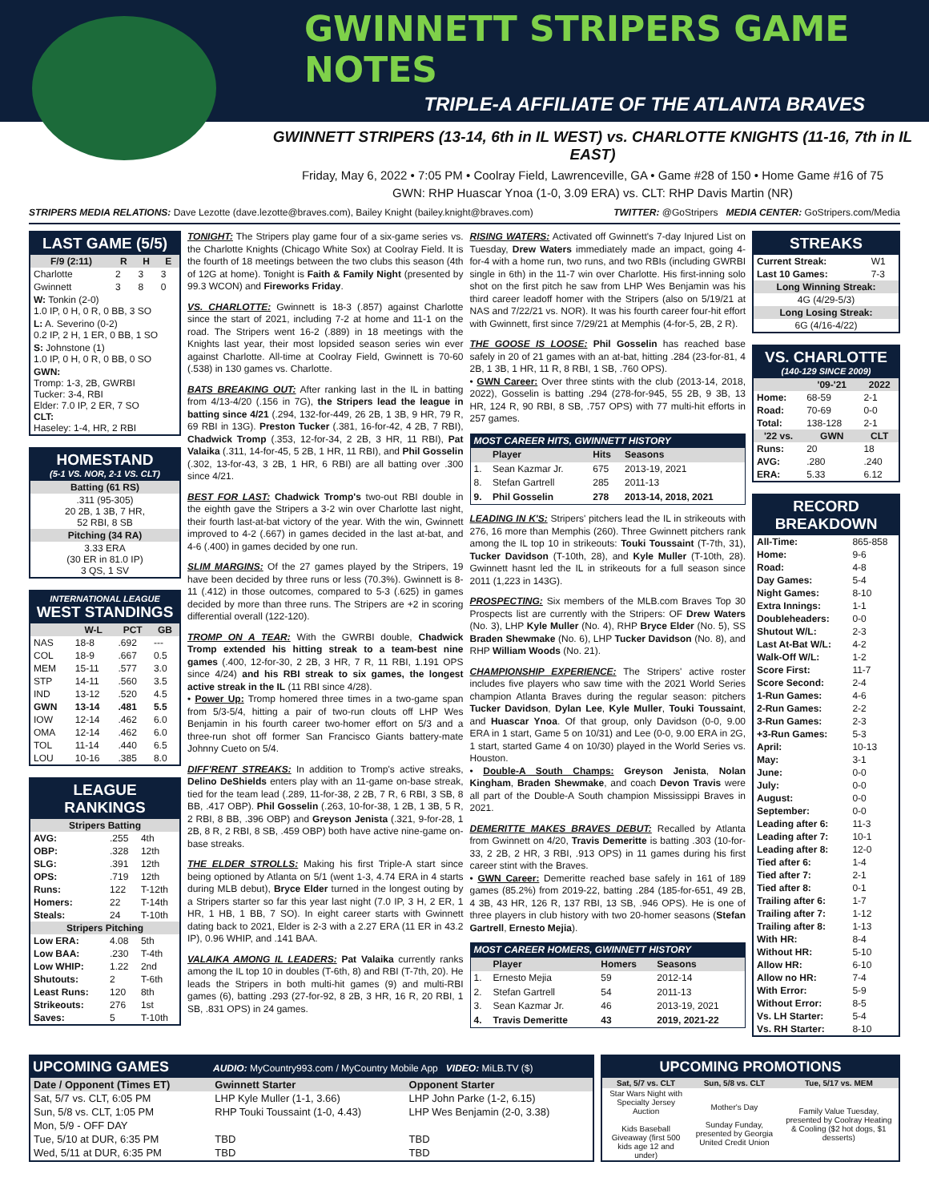GWINNETT STRIPERS GAME NOTES
TRIPLE-A AFFILIATE OF THE ATLANTA BRAVES
GWINNETT STRIPERS (13-14, 6th in IL WEST) vs. CHARLOTTE KNIGHTS (11-16, 7th in IL EAST)
Friday, May 6, 2022 • 7:05 PM • Coolray Field, Lawrenceville, GA • Game #28 of 150 • Home Game #16 of 75
GWN: RHP Huascar Ynoa (1-0, 3.09 ERA) vs. CLT: RHP Davis Martin (NR)
STRIPERS MEDIA RELATIONS: Dave Lezotte (dave.lezotte@braves.com), Bailey Knight (bailey.knight@braves.com) TWITTER: @GoStripers MEDIA CENTER: GoStripers.com/Media
LAST GAME (5/5)
| F/9 (2:11) | R | H | E |
| --- | --- | --- | --- |
| Charlotte | 2 | 3 | 3 |
| Gwinnett | 3 | 8 | 0 |
| W: Tonkin (2-0) 1.0 IP, 0 H, 0 R, 0 BB, 3 SO | | | |
| L: A. Severino (0-2) 0.2 IP, 2 H, 1 ER, 0 BB, 1 SO | | | |
| S: Johnstone (1) 1.0 IP, 0 H, 0 R, 0 BB, 0 SO | | | |
| GWN: Tromp: 1-3, 2B, GWRBI Tucker: 3-4, RBI Elder: 7.0 IP, 2 ER, 7 SO CLT: Haseley: 1-4, HR, 2 RBI | | | |
HOMESTAND
(5-1 VS. NOR, 2-1 VS. CLT)
| Batting (61 RS) |
| --- |
| .311 (95-305) 20 2B, 1 3B, 7 HR, 52 RBI, 8 SB |
| Pitching (34 RA) |
| 3.33 ERA (30 ER in 81.0 IP) 3 QS, 1 SV |
INTERNATIONAL LEAGUE
WEST STANDINGS
| | W-L | PCT | GB |
| --- | --- | --- | --- |
| NAS | 18-8 | .692 | --- |
| COL | 18-9 | .667 | 0.5 |
| MEM | 15-11 | .577 | 3.0 |
| STP | 14-11 | .560 | 3.5 |
| IND | 13-12 | .520 | 4.5 |
| GWN | 13-14 | .481 | 5.5 |
| IOW | 12-14 | .462 | 6.0 |
| OMA | 12-14 | .462 | 6.0 |
| TOL | 11-14 | .440 | 6.5 |
| LOU | 10-16 | .385 | 8.0 |
LEAGUE RANKINGS
| Stripers Batting | | |
| --- | --- | --- |
| AVG: | .255 | 4th |
| OBP: | .328 | 12th |
| SLG: | .391 | 12th |
| OPS: | .719 | 12th |
| Runs: | 122 | T-12th |
| Homers: | 22 | T-14th |
| Steals: | 24 | T-10th |
| Stripers Pitching | | |
| Low ERA: | 4.08 | 5th |
| Low BAA: | .230 | T-4th |
| Low WHIP: | 1.22 | 2nd |
| Shutouts: | 2 | T-6th |
| Least Runs: | 120 | 8th |
| Strikeouts: | 276 | 1st |
| Saves: | 5 | T-10th |
TONIGHT: The Stripers play game four of a six-game series vs. the Charlotte Knights (Chicago White Sox) at Coolray Field. It is the fourth of 18 meetings between the two clubs this season (4th of 12G at home). Tonight is Faith & Family Night (presented by 99.3 WCON) and Fireworks Friday.
VS. CHARLOTTE: Gwinnett is 18-3 (.857) against Charlotte since the start of 2021, including 7-2 at home and 11-1 on the road. The Stripers went 16-2 (.889) in 18 meetings with the Knights last year, their most lopsided season series win ever against Charlotte. All-time at Coolray Field, Gwinnett is 70-60 (.538) in 130 games vs. Charlotte.
BATS BREAKING OUT: After ranking last in the IL in batting from 4/13-4/20 (.156 in 7G), the Stripers lead the league in batting since 4/21 (.294, 132-for-449, 26 2B, 1 3B, 9 HR, 79 R, 69 RBI in 13G). Preston Tucker (.381, 16-for-42, 4 2B, 7 RBI), Chadwick Tromp (.353, 12-for-34, 2 2B, 3 HR, 11 RBI), Pat Valaika (.311, 14-for-45, 5 2B, 1 HR, 11 RBI), and Phil Gosselin (.302, 13-for-43, 3 2B, 1 HR, 6 RBI) are all batting over .300 since 4/21.
BEST FOR LAST: Chadwick Tromp's two-out RBI double in the eighth gave the Stripers a 3-2 win over Charlotte last night, their fourth last-at-bat victory of the year. With the win, Gwinnett improved to 4-2 (.667) in games decided in the last at-bat, and 4-6 (.400) in games decided by one run.
SLIM MARGINS: Of the 27 games played by the Stripers, 19 have been decided by three runs or less (70.3%). Gwinnett is 8-11 (.412) in those outcomes, compared to 5-3 (.625) in games decided by more than three runs. The Stripers are +2 in scoring differential overall (122-120).
TROMP ON A TEAR: With the GWRBI double, Chadwick Tromp extended his hitting streak to a team-best nine games (.400, 12-for-30, 2 2B, 3 HR, 7 R, 11 RBI, 1.191 OPS since 4/24) and his RBI streak to six games, the longest active streak in the IL (11 RBI since 4/28).
• Power Up: Tromp homered three times in a two-game span from 5/3-5/4, hitting a pair of two-run clouts off LHP Wes Benjamin in his fourth career two-homer effort on 5/3 and a three-run shot off former San Francisco Giants battery-mate Johnny Cueto on 5/4.
DIFF'RENT STREAKS: In addition to Tromp's active streaks, Delino DeShields enters play with an 11-game on-base streak, tied for the team lead (.289, 11-for-38, 2 2B, 7 R, 6 RBI, 3 SB, 8 BB, .417 OBP). Phil Gosselin (.263, 10-for-38, 1 2B, 1 3B, 5 R, 2 RBI, 8 BB, .396 OBP) and Greyson Jenista (.321, 9-for-28, 1 2B, 8 R, 2 RBI, 8 SB, .459 OBP) both have active nine-game on-base streaks.
THE ELDER STROLLS: Making his first Triple-A start since being optioned by Atlanta on 5/1 (went 1-3, 4.74 ERA in 4 starts during MLB debut), Bryce Elder turned in the longest outing by a Stripers starter so far this year last night (7.0 IP, 3 H, 2 ER, 1 HR, 1 HB, 1 BB, 7 SO). In eight career starts with Gwinnett dating back to 2021, Elder is 2-3 with a 2.27 ERA (11 ER in 43.2 IP), 0.96 WHIP, and .141 BAA.
VALAIKA AMONG IL LEADERS: Pat Valaika currently ranks among the IL top 10 in doubles (T-6th, 8) and RBI (T-7th, 20). He leads the Stripers in both multi-hit games (9) and multi-RBI games (6), batting .293 (27-for-92, 8 2B, 3 HR, 16 R, 20 RBI, 1 SB, .831 OPS) in 24 games.
RISING WATERS: Activated off Gwinnett's 7-day Injured List on Tuesday, Drew Waters immediately made an impact, going 4-for-4 with a home run, two runs, and two RBIs (including GWRBI single in 6th) in the 11-7 win over Charlotte. His first-inning solo shot on the first pitch he saw from LHP Wes Benjamin was his third career leadoff homer with the Stripers (also on 5/19/21 at NAS and 7/22/21 vs. NOR). It was his fourth career four-hit effort with Gwinnett, first since 7/29/21 at Memphis (4-for-5, 2B, 2 R).
THE GOOSE IS LOOSE: Phil Gosselin has reached base safely in 20 of 21 games with an at-bat, hitting .284 (23-for-81, 4 2B, 1 3B, 1 HR, 11 R, 8 RBI, 1 SB, .760 OPS).
• GWN Career: Over three stints with the club (2013-14, 2018, 2022), Gosselin is batting .294 (278-for-945, 55 2B, 9 3B, 13 HR, 124 R, 90 RBI, 8 SB, .757 OPS) with 77 multi-hit efforts in 257 games.
| MOST CAREER HITS, GWINNETT HISTORY | | | |
| --- | --- | --- | --- |
| | Player | Hits | Seasons |
| 1. | Sean Kazmar Jr. | 675 | 2013-19, 2021 |
| 8. | Stefan Gartrell | 285 | 2011-13 |
| 9. | Phil Gosselin | 278 | 2013-14, 2018, 2021 |
LEADING IN K'S: Stripers' pitchers lead the IL in strikeouts with 276, 16 more than Memphis (260). Three Gwinnett pitchers rank among the IL top 10 in strikeouts: Touki Toussaint (T-7th, 31), Tucker Davidson (T-10th, 28), and Kyle Muller (T-10th, 28). Gwinnett hasnt led the IL in strikeouts for a full season since 2011 (1,223 in 143G).
PROSPECTING: Six members of the MLB.com Braves Top 30 Prospects list are currently with the Stripers: OF Drew Waters (No. 3), LHP Kyle Muller (No. 4), RHP Bryce Elder (No. 5), SS Braden Shewmake (No. 6), LHP Tucker Davidson (No. 8), and RHP William Woods (No. 21).
CHAMPIONSHIP EXPERIENCE: The Stripers' active roster includes five players who saw time with the 2021 World Series champion Atlanta Braves during the regular season: pitchers Tucker Davidson, Dylan Lee, Kyle Muller, Touki Toussaint, and Huascar Ynoa. Of that group, only Davidson (0-0, 9.00 ERA in 1 start, Game 5 on 10/31) and Lee (0-0, 9.00 ERA in 2G, 1 start, started Game 4 on 10/30) played in the World Series vs. Houston.
• Double-A South Champs: Greyson Jenista, Nolan Kingham, Braden Shewmake, and coach Devon Travis were all part of the Double-A South champion Mississippi Braves in 2021.
DEMERITTE MAKES BRAVES DEBUT: Recalled by Atlanta from Gwinnett on 4/20, Travis Demeritte is batting .303 (10-for-33, 2 2B, 2 HR, 3 RBI, .913 OPS) in 11 games during his first career stint with the Braves.
• GWN Career: Demeritte reached base safely in 161 of 189 games (85.2%) from 2019-22, batting .284 (185-for-651, 49 2B, 4 3B, 43 HR, 126 R, 137 RBI, 13 SB, .946 OPS). He is one of three players in club history with two 20-homer seasons (Stefan Gartrell, Ernesto Mejia).
| MOST CAREER HOMERS, GWINNETT HISTORY | | | |
| --- | --- | --- | --- |
| | Player | Homers | Seasons |
| 1. | Ernesto Mejia | 59 | 2012-14 |
| 2. | Stefan Gartrell | 54 | 2011-13 |
| 3. | Sean Kazmar Jr. | 46 | 2013-19, 2021 |
| 4. | Travis Demeritte | 43 | 2019, 2021-22 |
STREAKS
| Current Streak: | W1 |
| Last 10 Games: | 7-3 |
| Long Winning Streak: | |
| 4G (4/29-5/3) | |
| Long Losing Streak: | |
| 6G (4/16-4/22) | |
VS. CHARLOTTE
(140-129 SINCE 2009)
| | '09-'21 | 2022 |
| --- | --- | --- |
| Home: | 68-59 | 2-1 |
| Road: | 70-69 | 0-0 |
| Total: | 138-128 | 2-1 |
| '22 vs. | GWN | CLT |
| Runs: | 20 | 18 |
| AVG: | .280 | .240 |
| ERA: | 5.33 | 6.12 |
RECORD BREAKDOWN
| All-Time: | 865-858 |
| Home: | 9-6 |
| Road: | 4-8 |
| Day Games: | 5-4 |
| Night Games: | 8-10 |
| Extra Innings: | 1-1 |
| Doubleheaders: | 0-0 |
| Shutout W/L: | 2-3 |
| Last At-Bat W/L: | 4-2 |
| Walk-Off W/L: | 1-2 |
| Score First: | 11-7 |
| Score Second: | 2-4 |
| 1-Run Games: | 4-6 |
| 2-Run Games: | 2-2 |
| 3-Run Games: | 2-3 |
| +3-Run Games: | 5-3 |
| April: | 10-13 |
| May: | 3-1 |
| June: | 0-0 |
| July: | 0-0 |
| August: | 0-0 |
| September: | 0-0 |
| Leading after 6: | 11-3 |
| Leading after 7: | 10-1 |
| Leading after 8: | 12-0 |
| Tied after 6: | 1-4 |
| Tied after 7: | 2-1 |
| Tied after 8: | 0-1 |
| Trailing after 6: | 1-7 |
| Trailing after 7: | 1-12 |
| Trailing after 8: | 1-13 |
| With HR: | 8-4 |
| Without HR: | 5-10 |
| Allow HR: | 6-10 |
| Allow no HR: | 7-4 |
| With Error: | 5-9 |
| Without Error: | 8-5 |
| Vs. LH Starter: | 5-4 |
| Vs. RH Starter: | 8-10 |
UPCOMING GAMES AUDIO: MyCountry993.com / MyCountry Mobile App VIDEO: MiLB.TV ($)
| Date / Opponent (Times ET) | Gwinnett Starter | Opponent Starter |
| --- | --- | --- |
| Sat, 5/7 vs. CLT, 6:05 PM | LHP Kyle Muller (1-1, 3.66) | LHP John Parke (1-2, 6.15) |
| Sun, 5/8 vs. CLT, 1:05 PM | RHP Touki Toussaint (1-0, 4.43) | LHP Wes Benjamin (2-0, 3.38) |
| Mon, 5/9 - OFF DAY | | |
| Tue, 5/10 at DUR, 6:35 PM | TBD | TBD |
| Wed, 5/11 at DUR, 6:35 PM | TBD | TBD |
UPCOMING PROMOTIONS
| Sat, 5/7 vs. CLT | Sun, 5/8 vs. CLT | Tue, 5/17 vs. MEM |
| --- | --- | --- |
| Star Wars Night with Specialty Jersey Auction Kids Baseball Giveaway (first 500 kids age 12 and under) | Mother's Day Sunday Funday, presented by Georgia United Credit Union | Family Value Tuesday, presented by Coolray Heating & Cooling ($2 hot dogs, $1 desserts) |